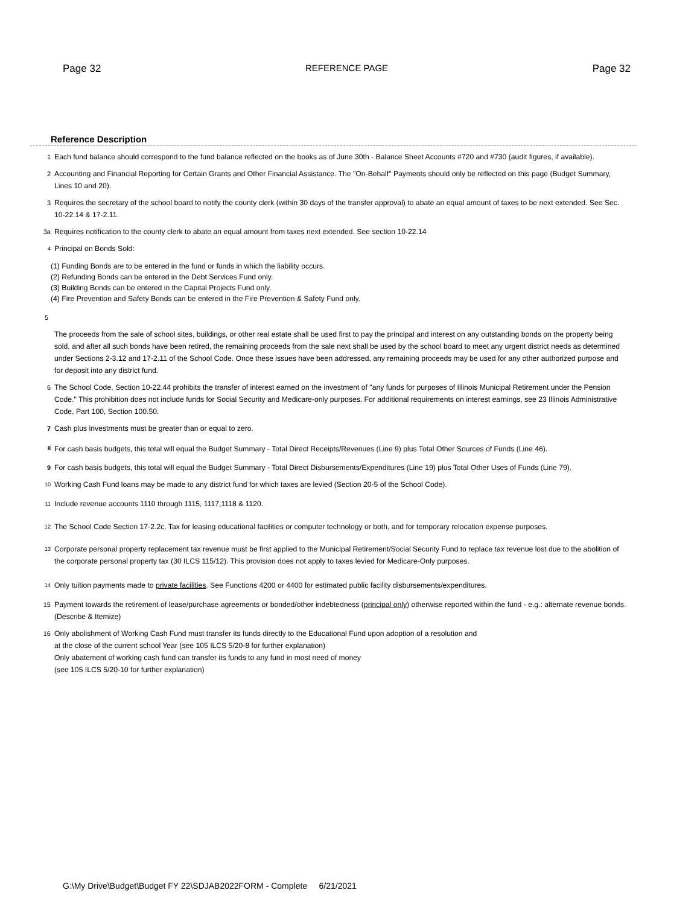Page 32 REFERENCE PAGE Page 32
Reference Description
1 Each fund balance should correspond to the fund balance reflected on the books as of June 30th - Balance Sheet Accounts #720 and #730 (audit figures, if available).
2 Accounting and Financial Reporting for Certain Grants and Other Financial Assistance. The "On-Behalf" Payments should only be reflected on this page (Budget Summary, Lines 10 and 20).
3 Requires the secretary of the school board to notify the county clerk (within 30 days of the transfer approval) to abate an equal amount of taxes to be next extended. See Sec. 10-22.14 & 17-2.11.
3a Requires notification to the county clerk to abate an equal amount from taxes next extended. See section 10-22.14
<sup>4</sup> Principal on Bonds Sold:
(1) Funding Bonds are to be entered in the fund or funds in which the liability occurs.
(2) Refunding Bonds can be entered in the Debt Services Fund only.
(3) Building Bonds can be entered in the Capital Projects Fund only.
(4) Fire Prevention and Safety Bonds can be entered in the Fire Prevention & Safety Fund only.
5
The proceeds from the sale of school sites, buildings, or other real estate shall be used first to pay the principal and interest on any outstanding bonds on the property being sold, and after all such bonds have been retired, the remaining proceeds from the sale next shall be used by the school board to meet any urgent district needs as determined under Sections 2-3.12 and 17-2.11 of the School Code. Once these issues have been addressed, any remaining proceeds may be used for any other authorized purpose and for deposit into any district fund.
6 The School Code, Section 10-22.44 prohibits the transfer of interest earned on the investment of "any funds for purposes of Illinois Municipal Retirement under the Pension Code." This prohibition does not include funds for Social Security and Medicare-only purposes. For additional requirements on interest earnings, see 23 Illinois Administrative Code, Part 100, Section 100.50.
7 Cash plus investments must be greater than or equal to zero.
<sup>8</sup> For cash basis budgets, this total will equal the Budget Summary - Total Direct Receipts/Revenues (Line 9) plus Total Other Sources of Funds (Line 46).
9 For cash basis budgets, this total will equal the Budget Summary - Total Direct Disbursements/Expenditures (Line 19) plus Total Other Uses of Funds (Line 79).
<sup>10</sup> Working Cash Fund loans may be made to any district fund for which taxes are levied (Section 20-5 of the School Code).
<sup>11</sup> Include revenue accounts 1110 through 1115, 1117,1118 & 1120.
<sup>12</sup> The School Code Section 17-2.2c. Tax for leasing educational facilities or computer technology or both, and for temporary relocation expense purposes.
<sup>13</sup> Corporate personal property replacement tax revenue must be first applied to the Municipal Retirement/Social Security Fund to replace tax revenue lost due to the abolition of the corporate personal property tax (30 ILCS 115/12). This provision does not apply to taxes levied for Medicare-Only purposes.
<sup>14</sup> Only tuition payments made to private facilities. See Functions 4200 or 4400 for estimated public facility disbursements/expenditures.
15 Payment towards the retirement of lease/purchase agreements or bonded/other indebtedness (principal only) otherwise reported within the fund - e.g.: alternate revenue bonds. (Describe & Itemize)
16 Only abolishment of Working Cash Fund must transfer its funds directly to the Educational Fund upon adoption of a resolution and
at the close of the current school Year (see 105 ILCS 5/20-8 for further explanation)
Only abatement of working cash fund can transfer its funds to any fund in most need of money
(see 105 ILCS 5/20-10 for further explanation)
G:\My Drive\Budget\Budget FY 22\SDJAB2022FORM - Complete 6/21/2021